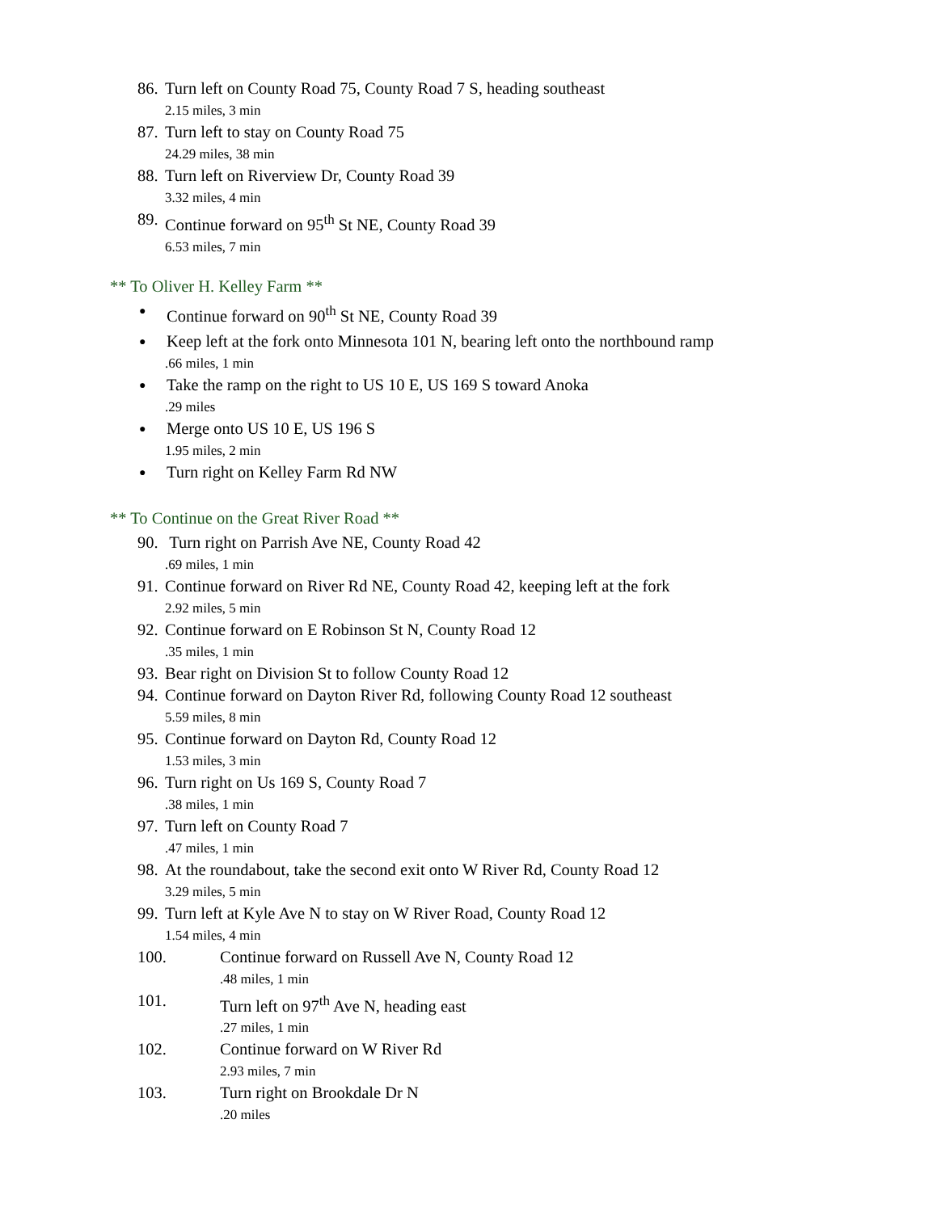86. Turn left on County Road 75, County Road 7 S, heading southeast
2.15 miles, 3 min
87. Turn left to stay on County Road 75
24.29 miles, 38 min
88. Turn left on Riverview Dr, County Road 39
3.32 miles, 4 min
89. Continue forward on 95<sup>th</sup> St NE, County Road 39
6.53 miles, 7 min
** To Oliver H. Kelley Farm **
● Continue forward on 90<sup>th</sup> St NE, County Road 39
● Keep left at the fork onto Minnesota 101 N, bearing left onto the northbound ramp
.66 miles, 1 min
● Take the ramp on the right to US 10 E, US 169 S toward Anoka
.29 miles
● Merge onto US 10 E, US 196 S
1.95 miles, 2 min
● Turn right on Kelley Farm Rd NW
** To Continue on the Great River Road **
90. Turn right on Parrish Ave NE, County Road 42
.69 miles, 1 min
91. Continue forward on River Rd NE, County Road 42, keeping left at the fork
2.92 miles, 5 min
92. Continue forward on E Robinson St N, County Road 12
.35 miles, 1 min
93. Bear right on Division St to follow County Road 12
94. Continue forward on Dayton River Rd, following County Road 12 southeast
5.59 miles, 8 min
95. Continue forward on Dayton Rd, County Road 12
1.53 miles, 3 min
96. Turn right on Us 169 S, County Road 7
.38 miles, 1 min
97. Turn left on County Road 7
.47 miles, 1 min
98. At the roundabout, take the second exit onto W River Rd, County Road 12
3.29 miles, 5 min
99. Turn left at Kyle Ave N to stay on W River Road, County Road 12
1.54 miles, 4 min
100. Continue forward on Russell Ave N, County Road 12
.48 miles, 1 min
101. Turn left on 97<sup>th</sup> Ave N, heading east
.27 miles, 1 min
102. Continue forward on W River Rd
2.93 miles, 7 min
103. Turn right on Brookdale Dr N
.20 miles